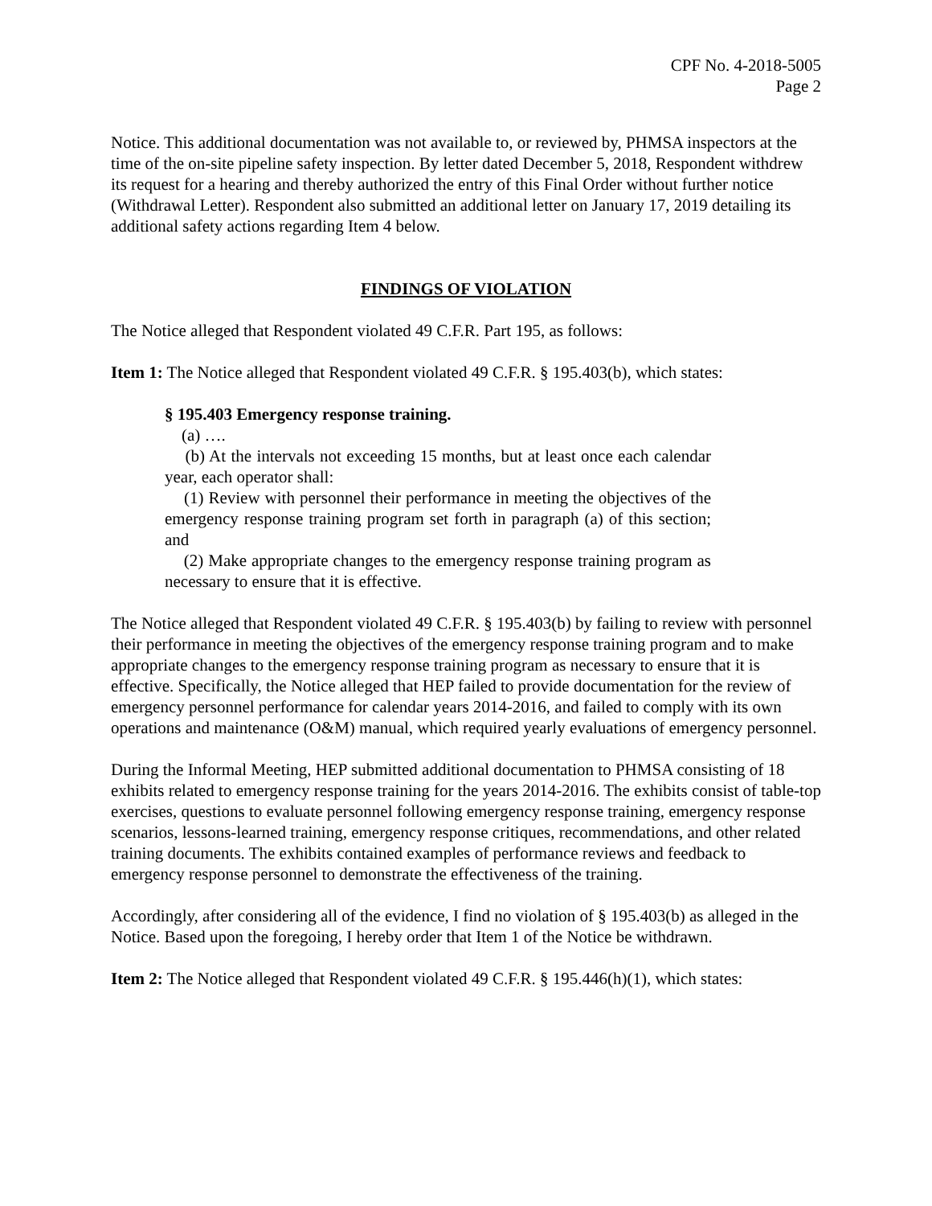CPF No. 4-2018-5005
Page 2
Notice. This additional documentation was not available to, or reviewed by, PHMSA inspectors at the time of the on-site pipeline safety inspection. By letter dated December 5, 2018, Respondent withdrew its request for a hearing and thereby authorized the entry of this Final Order without further notice (Withdrawal Letter). Respondent also submitted an additional letter on January 17, 2019 detailing its additional safety actions regarding Item 4 below.
FINDINGS OF VIOLATION
The Notice alleged that Respondent violated 49 C.F.R. Part 195, as follows:
Item 1: The Notice alleged that Respondent violated 49 C.F.R. § 195.403(b), which states:
§ 195.403 Emergency response training.
(a) ….
(b) At the intervals not exceeding 15 months, but at least once each calendar year, each operator shall:
(1) Review with personnel their performance in meeting the objectives of the emergency response training program set forth in paragraph (a) of this section; and
(2) Make appropriate changes to the emergency response training program as necessary to ensure that it is effective.
The Notice alleged that Respondent violated 49 C.F.R. § 195.403(b) by failing to review with personnel their performance in meeting the objectives of the emergency response training program and to make appropriate changes to the emergency response training program as necessary to ensure that it is effective. Specifically, the Notice alleged that HEP failed to provide documentation for the review of emergency personnel performance for calendar years 2014-2016, and failed to comply with its own operations and maintenance (O&M) manual, which required yearly evaluations of emergency personnel.
During the Informal Meeting, HEP submitted additional documentation to PHMSA consisting of 18 exhibits related to emergency response training for the years 2014-2016. The exhibits consist of table-top exercises, questions to evaluate personnel following emergency response training, emergency response scenarios, lessons-learned training, emergency response critiques, recommendations, and other related training documents. The exhibits contained examples of performance reviews and feedback to emergency response personnel to demonstrate the effectiveness of the training.
Accordingly, after considering all of the evidence, I find no violation of § 195.403(b) as alleged in the Notice. Based upon the foregoing, I hereby order that Item 1 of the Notice be withdrawn.
Item 2: The Notice alleged that Respondent violated 49 C.F.R. § 195.446(h)(1), which states: